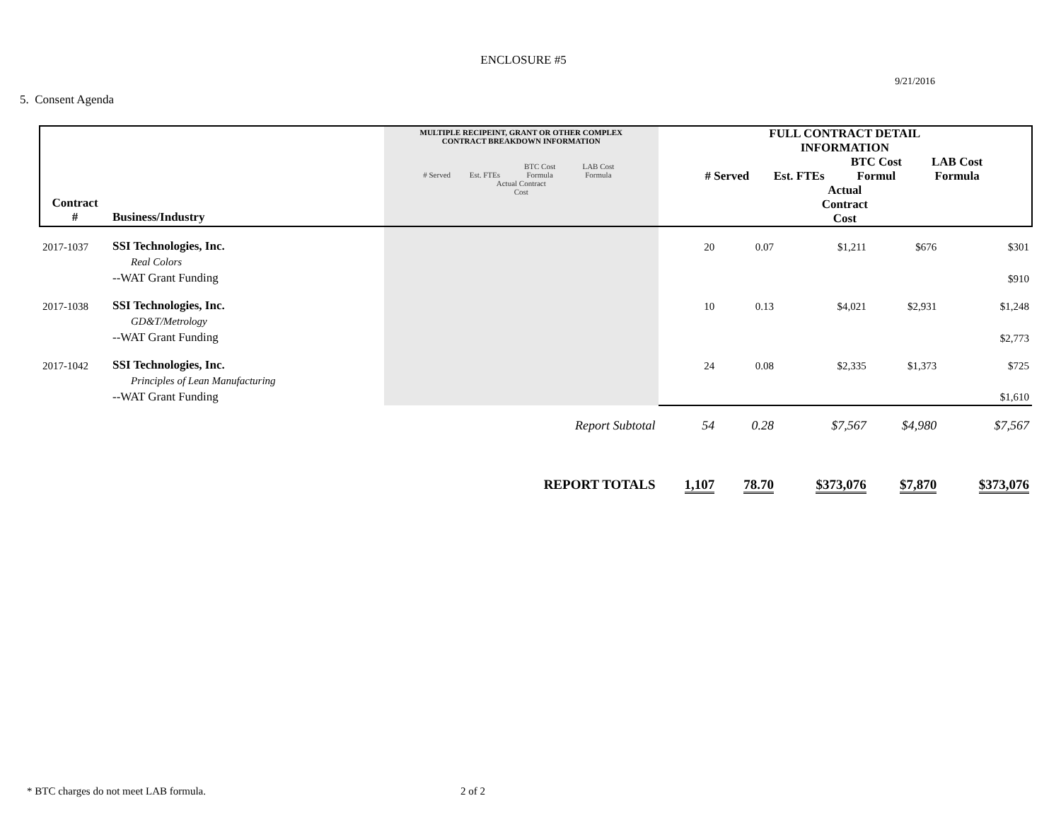ENCLOSURE #5
9/21/2016
5. Consent Agenda
| Contract # | Business/Industry | MULTIPLE RECIPEINT, GRANT OR OTHER COMPLEX CONTRACT BREAKDOWN INFORMATION # Served Est. FTEs BTC Cost Formula LAB Cost Formula Actual Contract Cost | FULL CONTRACT DETAIL INFORMATION # Served Est. FTEs BTC Cost Formul LAB Cost Formula Actual Contract Cost | | | | |
| --- | --- | --- | --- | --- | --- | --- | --- |
| 2017-1037 | SSI Technologies, Inc. | | 20 | 0.07 | $1,211 | $676 | $301 |
| | Real Colors | | | | | | |
| | --WAT Grant Funding | | | | | | $910 |
| 2017-1038 | SSI Technologies, Inc. | | 10 | 0.13 | $4,021 | $2,931 | $1,248 |
| | GD&T/Metrology | | | | | | |
| | --WAT Grant Funding | | | | | | $2,773 |
| 2017-1042 | SSI Technologies, Inc. | | 24 | 0.08 | $2,335 | $1,373 | $725 |
| | Principles of Lean Manufacturing | | | | | | |
| | --WAT Grant Funding | | | | | | $1,610 |
| | | Report Subtotal | 54 | 0.28 | $7,567 | $4,980 | $7,567 |
| | | REPORT TOTALS | 1,107 | 78.70 | $373,076 | $7,870 | $373,076 |
* BTC charges do not meet LAB formula. 2 of 2